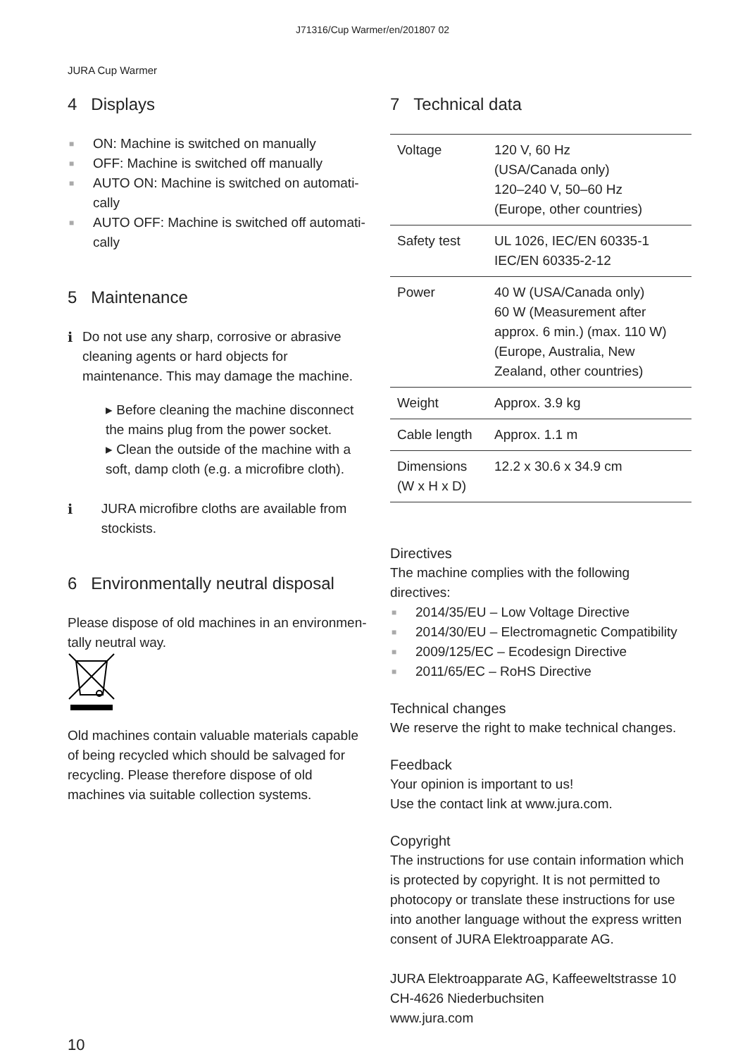J71316/Cup Warmer/en/201807 02
JURA Cup Warmer
4 Displays
■ ON: Machine is switched on manually
■ OFF: Machine is switched off manually
■ AUTO ON: Machine is switched on automati-cally
■ AUTO OFF: Machine is switched off automati-cally
5 Maintenance
i Do not use any sharp, corrosive or abrasive cleaning agents or hard objects for maintenance. This may damage the machine.
▸ Before cleaning the machine disconnect the mains plug from the power socket.
▸ Clean the outside of the machine with a soft, damp cloth (e.g. a microfibre cloth).
i JURA microfibre cloths are available from stockists.
6 Environmentally neutral disposal
Please dispose of old machines in an environmen-tally neutral way.
Old machines contain valuable materials capable of being recycled which should be salvaged for recycling. Please therefore dispose of old machines via suitable collection systems.
7 Technical data
| Voltage | 120 V, 60 Hz (USA/Canada only) 120–240 V, 50–60 Hz (Europe, other countries) |
| Safety test | UL 1026, IEC/EN 60335-1 IEC/EN 60335-2-12 |
| Power | 40 W (USA/Canada only) 60 W (Measurement after approx. 6 min.) (max. 110 W) (Europe, Australia, New Zealand, other countries) |
| Weight | Approx. 3.9 kg |
| Cable length | Approx. 1.1 m |
| Dimensions (W x H x D) | 12.2 x 30.6 x 34.9 cm |
Directives
The machine complies with the following directives:
■ 2014/35/EU – Low Voltage Directive
■ 2014/30/EU – Electromagnetic Compatibility
■ 2009/125/EC – Ecodesign Directive
■ 2011/65/EC – RoHS Directive
Technical changes
We reserve the right to make technical changes.
Feedback
Your opinion is important to us!
Use the contact link at www.jura.com.
Copyright
The instructions for use contain information which is protected by copyright. It is not permitted to photocopy or translate these instructions for use into another language without the express written consent of JURA Elektroapparate AG.
JURA Elektroapparate AG, Kaffeeweltstrasse 10
CH-4626 Niederbuchsiten
www.jura.com
10